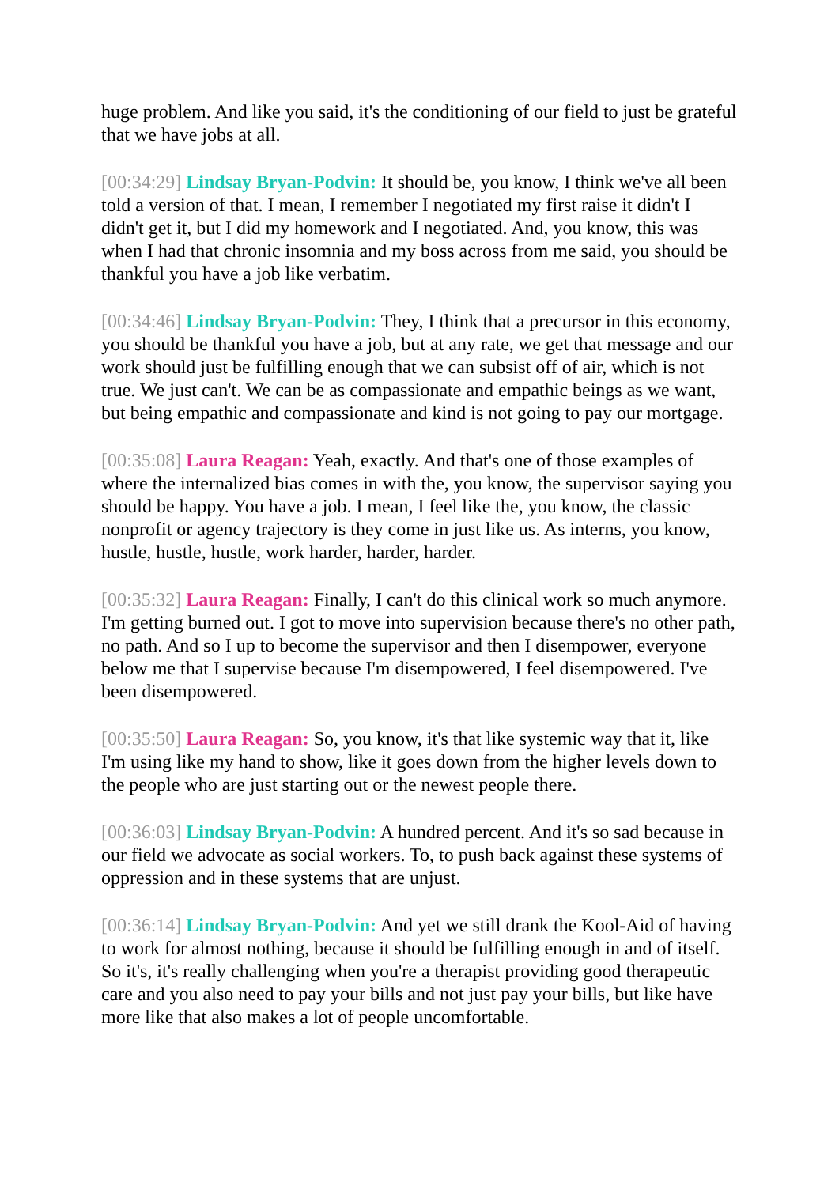huge problem. And like you said, it's the conditioning of our field to just be grateful that we have jobs at all.
[00:34:29] Lindsay Bryan-Podvin: It should be, you know, I think we've all been told a version of that. I mean, I remember I negotiated my first raise it didn't I didn't get it, but I did my homework and I negotiated. And, you know, this was when I had that chronic insomnia and my boss across from me said, you should be thankful you have a job like verbatim.
[00:34:46] Lindsay Bryan-Podvin: They, I think that a precursor in this economy, you should be thankful you have a job, but at any rate, we get that message and our work should just be fulfilling enough that we can subsist off of air, which is not true. We just can't. We can be as compassionate and empathic beings as we want, but being empathic and compassionate and kind is not going to pay our mortgage.
[00:35:08] Laura Reagan: Yeah, exactly. And that's one of those examples of where the internalized bias comes in with the, you know, the supervisor saying you should be happy. You have a job. I mean, I feel like the, you know, the classic nonprofit or agency trajectory is they come in just like us. As interns, you know, hustle, hustle, hustle, work harder, harder, harder.
[00:35:32] Laura Reagan: Finally, I can't do this clinical work so much anymore. I'm getting burned out. I got to move into supervision because there's no other path, no path. And so I up to become the supervisor and then I disempower, everyone below me that I supervise because I'm disempowered, I feel disempowered. I've been disempowered.
[00:35:50] Laura Reagan: So, you know, it's that like systemic way that it, like I'm using like my hand to show, like it goes down from the higher levels down to the people who are just starting out or the newest people there.
[00:36:03] Lindsay Bryan-Podvin: A hundred percent. And it's so sad because in our field we advocate as social workers. To, to push back against these systems of oppression and in these systems that are unjust.
[00:36:14] Lindsay Bryan-Podvin: And yet we still drank the Kool-Aid of having to work for almost nothing, because it should be fulfilling enough in and of itself. So it's, it's really challenging when you're a therapist providing good therapeutic care and you also need to pay your bills and not just pay your bills, but like have more like that also makes a lot of people uncomfortable.